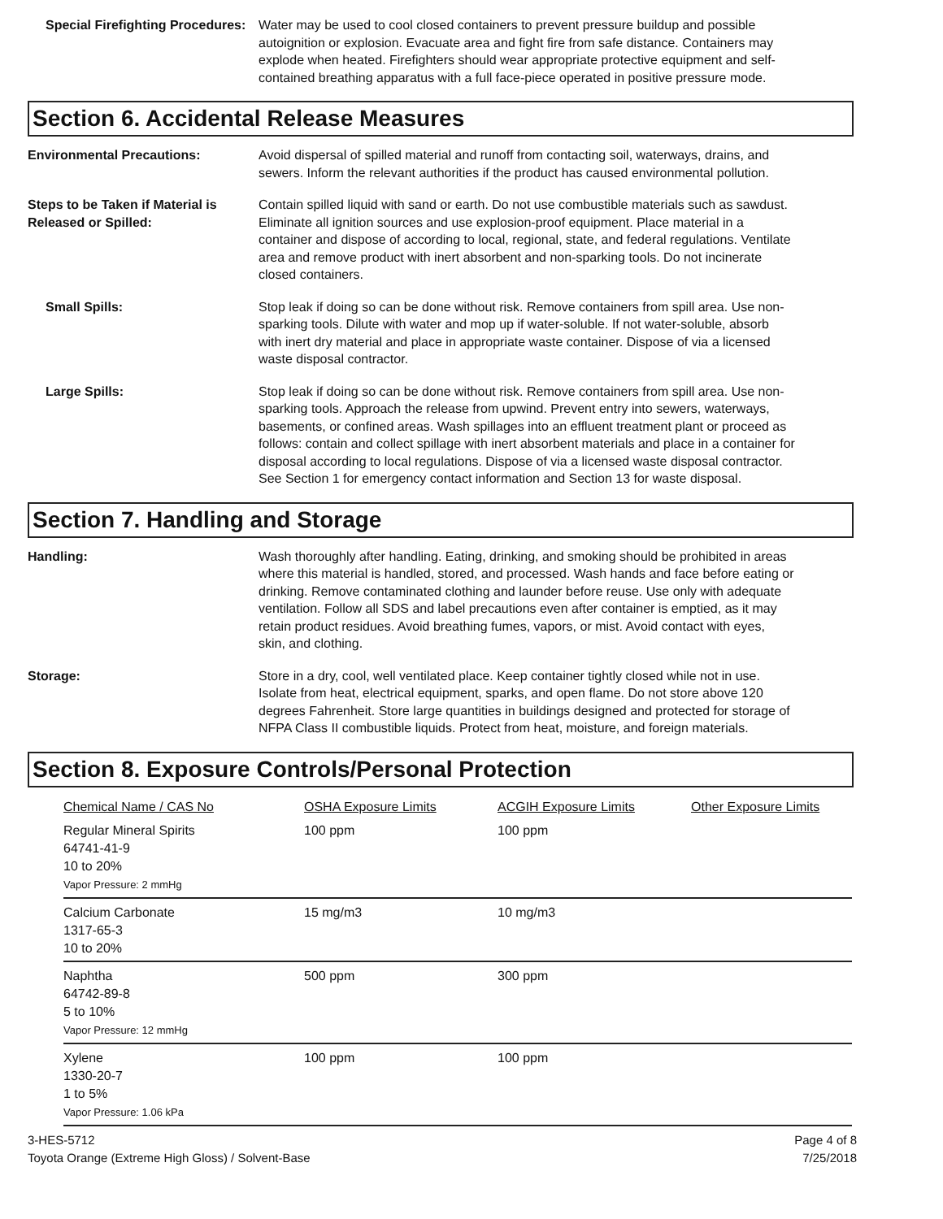Special Firefighting Procedures:
Water may be used to cool closed containers to prevent pressure buildup and possible autoignition or explosion. Evacuate area and fight fire from safe distance. Containers may explode when heated. Firefighters should wear appropriate protective equipment and self-contained breathing apparatus with a full face-piece operated in positive pressure mode.
Section 6. Accidental Release Measures
Environmental Precautions: Avoid dispersal of spilled material and runoff from contacting soil, waterways, drains, and sewers. Inform the relevant authorities if the product has caused environmental pollution.
Steps to be Taken if Material is Released or Spilled:
Contain spilled liquid with sand or earth. Do not use combustible materials such as sawdust. Eliminate all ignition sources and use explosion-proof equipment. Place material in a container and dispose of according to local, regional, state, and federal regulations. Ventilate area and remove product with inert absorbent and non-sparking tools. Do not incinerate closed containers.
Small Spills: Stop leak if doing so can be done without risk. Remove containers from spill area. Use non-sparking tools. Dilute with water and mop up if water-soluble. If not water-soluble, absorb with inert dry material and place in appropriate waste container. Dispose of via a licensed waste disposal contractor.
Large Spills: Stop leak if doing so can be done without risk. Remove containers from spill area. Use non-sparking tools. Approach the release from upwind. Prevent entry into sewers, waterways, basements, or confined areas. Wash spillages into an effluent treatment plant or proceed as follows: contain and collect spillage with inert absorbent materials and place in a container for disposal according to local regulations. Dispose of via a licensed waste disposal contractor. See Section 1 for emergency contact information and Section 13 for waste disposal.
Section 7. Handling and Storage
Handling: Wash thoroughly after handling. Eating, drinking, and smoking should be prohibited in areas where this material is handled, stored, and processed. Wash hands and face before eating or drinking. Remove contaminated clothing and launder before reuse. Use only with adequate ventilation. Follow all SDS and label precautions even after container is emptied, as it may retain product residues. Avoid breathing fumes, vapors, or mist. Avoid contact with eyes, skin, and clothing.
Storage: Store in a dry, cool, well ventilated place. Keep container tightly closed while not in use. Isolate from heat, electrical equipment, sparks, and open flame. Do not store above 120 degrees Fahrenheit. Store large quantities in buildings designed and protected for storage of NFPA Class II combustible liquids. Protect from heat, moisture, and foreign materials.
Section 8. Exposure Controls/Personal Protection
| Chemical Name / CAS No | OSHA Exposure Limits | ACGIH Exposure Limits | Other Exposure Limits |
| --- | --- | --- | --- |
| Regular Mineral Spirits 64741-41-9 10 to 20% Vapor Pressure: 2 mmHg | 100 ppm | 100 ppm | |
| Calcium Carbonate 1317-65-3 10 to 20% | 15 mg/m3 | 10 mg/m3 | |
| Naphtha 64742-89-8 5 to 10% Vapor Pressure: 12 mmHg | 500 ppm | 300 ppm | |
| Xylene 1330-20-7 1 to 5% Vapor Pressure: 1.06 kPa | 100 ppm | 100 ppm | |
3-HES-5712
Toyota Orange (Extreme High Gloss) / Solvent-Base
Page 4 of 8
7/25/2018